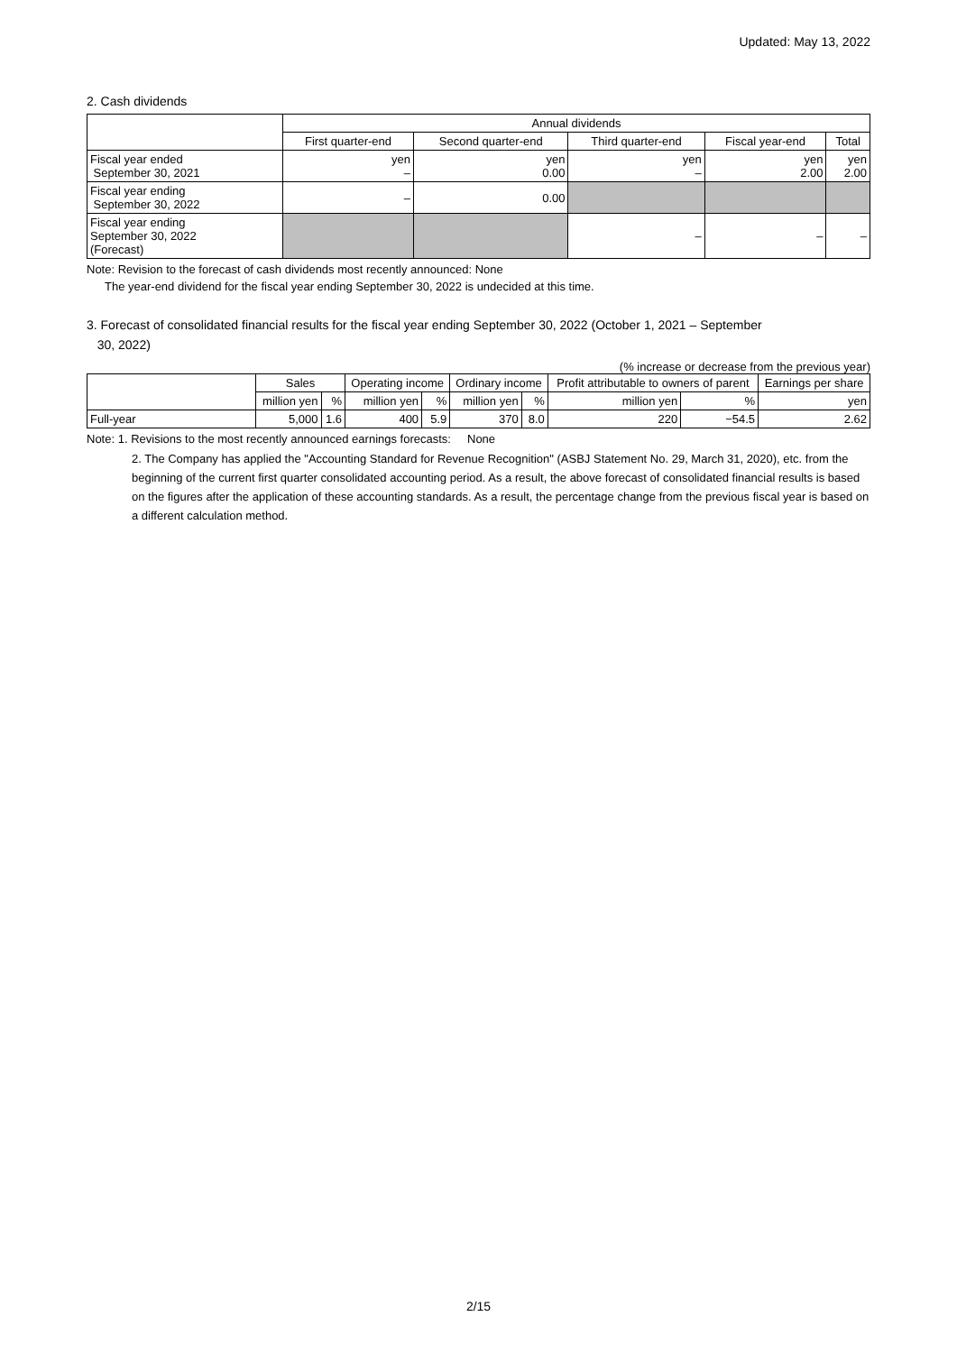Updated: May 13, 2022
2. Cash dividends
| | Annual dividends | | | | |
| --- | --- | --- | --- | --- | --- |
| | First quarter-end | Second quarter-end | Third quarter-end | Fiscal year-end | Total |
| Fiscal year ended September 30, 2021 | yen – | yen 0.00 | yen – | yen 2.00 | yen 2.00 |
| Fiscal year ending September 30, 2022 | – | 0.00 | | | |
| Fiscal year ending September 30, 2022 (Forecast) | | | – | – | – |
Note: Revision to the forecast of cash dividends most recently announced: None
The year-end dividend for the fiscal year ending September 30, 2022 is undecided at this time.
3. Forecast of consolidated financial results for the fiscal year ending September 30, 2022 (October 1, 2021 – September
30, 2022)
(% increase or decrease from the previous year)
| | Sales | | Operating income | | Ordinary income | | Profit attributable to owners of parent | | Earnings per share |
| --- | --- | --- | --- | --- | --- | --- | --- | --- | --- |
| | million yen | % | million yen | % | million yen | % | million yen | % | yen |
| Full-year | 5,000 | 1.6 | 400 | 5.9 | 370 | 8.0 | 220 | −54.5 | 2.62 |
Note: 1. Revisions to the most recently announced earnings forecasts: None
2. The Company has applied the "Accounting Standard for Revenue Recognition" (ASBJ Statement No. 29, March 31, 2020), etc. from the beginning of the current first quarter consolidated accounting period. As a result, the above forecast of consolidated financial results is based on the figures after the application of these accounting standards. As a result, the percentage change from the previous fiscal year is based on a different calculation method.
2/15